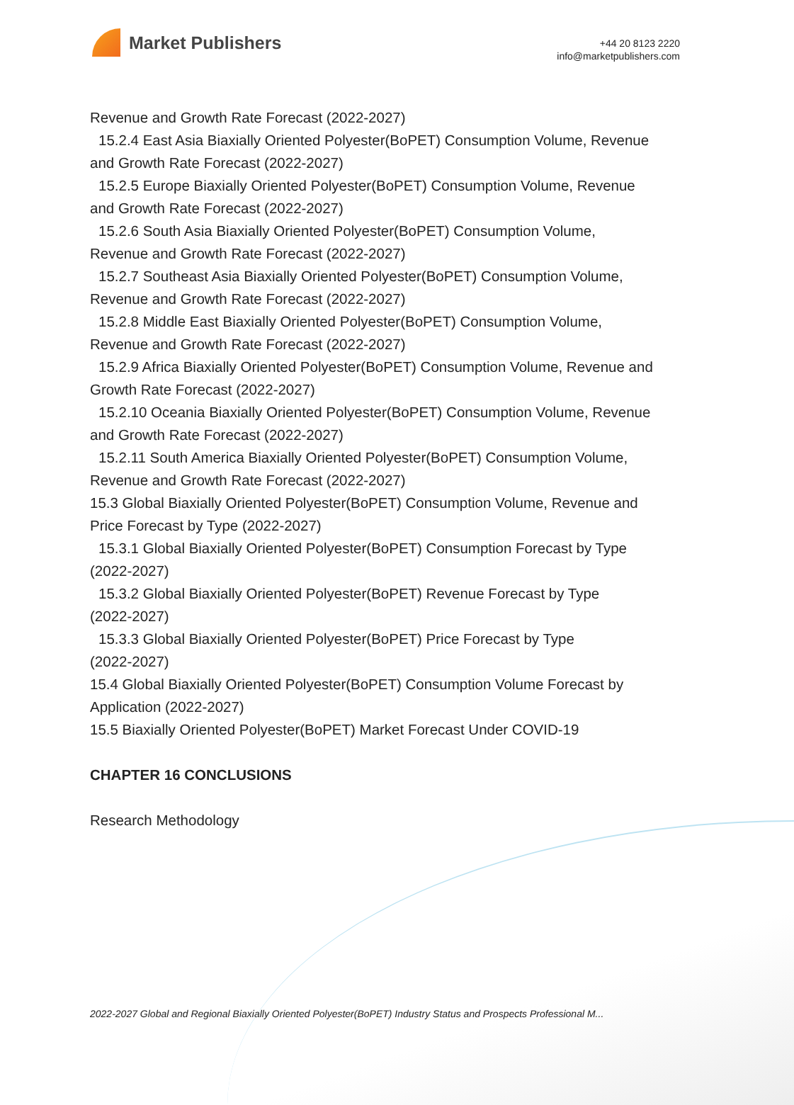Market Publishers
+44 20 8123 2220
info@marketpublishers.com
Revenue and Growth Rate Forecast (2022-2027)
15.2.4 East Asia Biaxially Oriented Polyester(BoPET) Consumption Volume, Revenue
and Growth Rate Forecast (2022-2027)
15.2.5 Europe Biaxially Oriented Polyester(BoPET) Consumption Volume, Revenue
and Growth Rate Forecast (2022-2027)
15.2.6 South Asia Biaxially Oriented Polyester(BoPET) Consumption Volume,
Revenue and Growth Rate Forecast (2022-2027)
15.2.7 Southeast Asia Biaxially Oriented Polyester(BoPET) Consumption Volume,
Revenue and Growth Rate Forecast (2022-2027)
15.2.8 Middle East Biaxially Oriented Polyester(BoPET) Consumption Volume,
Revenue and Growth Rate Forecast (2022-2027)
15.2.9 Africa Biaxially Oriented Polyester(BoPET) Consumption Volume, Revenue and
Growth Rate Forecast (2022-2027)
15.2.10 Oceania Biaxially Oriented Polyester(BoPET) Consumption Volume, Revenue
and Growth Rate Forecast (2022-2027)
15.2.11 South America Biaxially Oriented Polyester(BoPET) Consumption Volume,
Revenue and Growth Rate Forecast (2022-2027)
15.3 Global Biaxially Oriented Polyester(BoPET) Consumption Volume, Revenue and
Price Forecast by Type (2022-2027)
15.3.1 Global Biaxially Oriented Polyester(BoPET) Consumption Forecast by Type
(2022-2027)
15.3.2 Global Biaxially Oriented Polyester(BoPET) Revenue Forecast by Type
(2022-2027)
15.3.3 Global Biaxially Oriented Polyester(BoPET) Price Forecast by Type
(2022-2027)
15.4 Global Biaxially Oriented Polyester(BoPET) Consumption Volume Forecast by
Application (2022-2027)
15.5 Biaxially Oriented Polyester(BoPET) Market Forecast Under COVID-19
CHAPTER 16 CONCLUSIONS
Research Methodology
2022-2027 Global and Regional Biaxially Oriented Polyester(BoPET) Industry Status and Prospects Professional M...